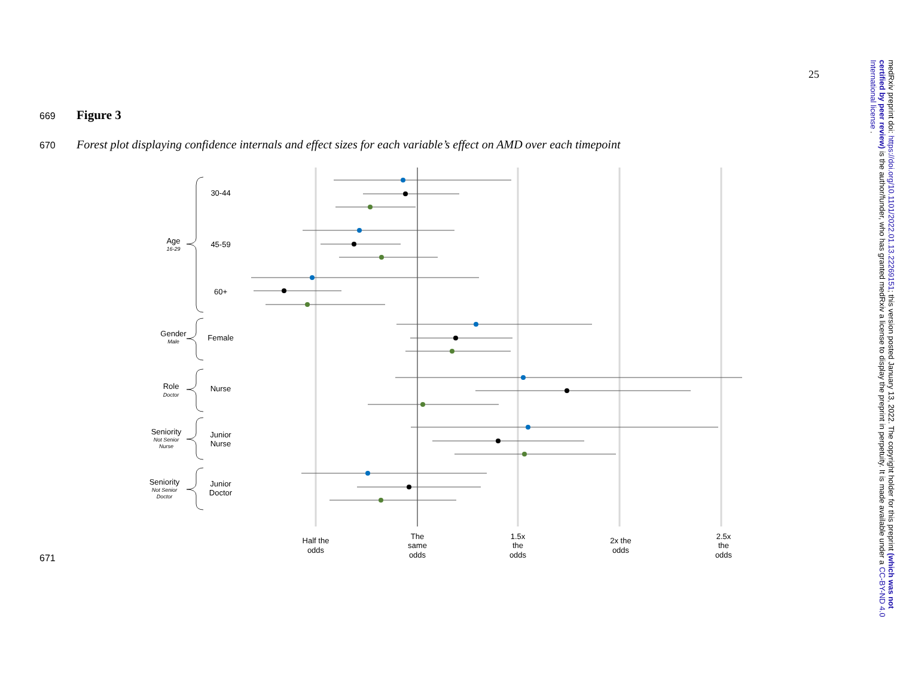25
669 Figure 3
670 Forest plot displaying confidence internals and effect sizes for each variable’s effect on AMD over each timepoint
30-44
45-59
60+
Female
Nurse
Junior
Nurse
Junior
Doctor
Age
16-29
Gender
Male
Role
Doctor
Seniority
Not Senior
Nurse
Seniority
Not Senior
Doctor
Half the
odds
The
same
odds
1.5x
the
odds
2x the
odds
2.5x
the
odds
671
medRxiv preprint doi: https://doi.org/10.1101/2022.01.13.22269151; this version posted January 13, 2022. The copyright holder for this preprint (which was not certified by peer review) is the author/funder, who has granted medRxiv a license to display the preprint in perpetuity. It is made available under a CC-BY-ND 4.0 International license .